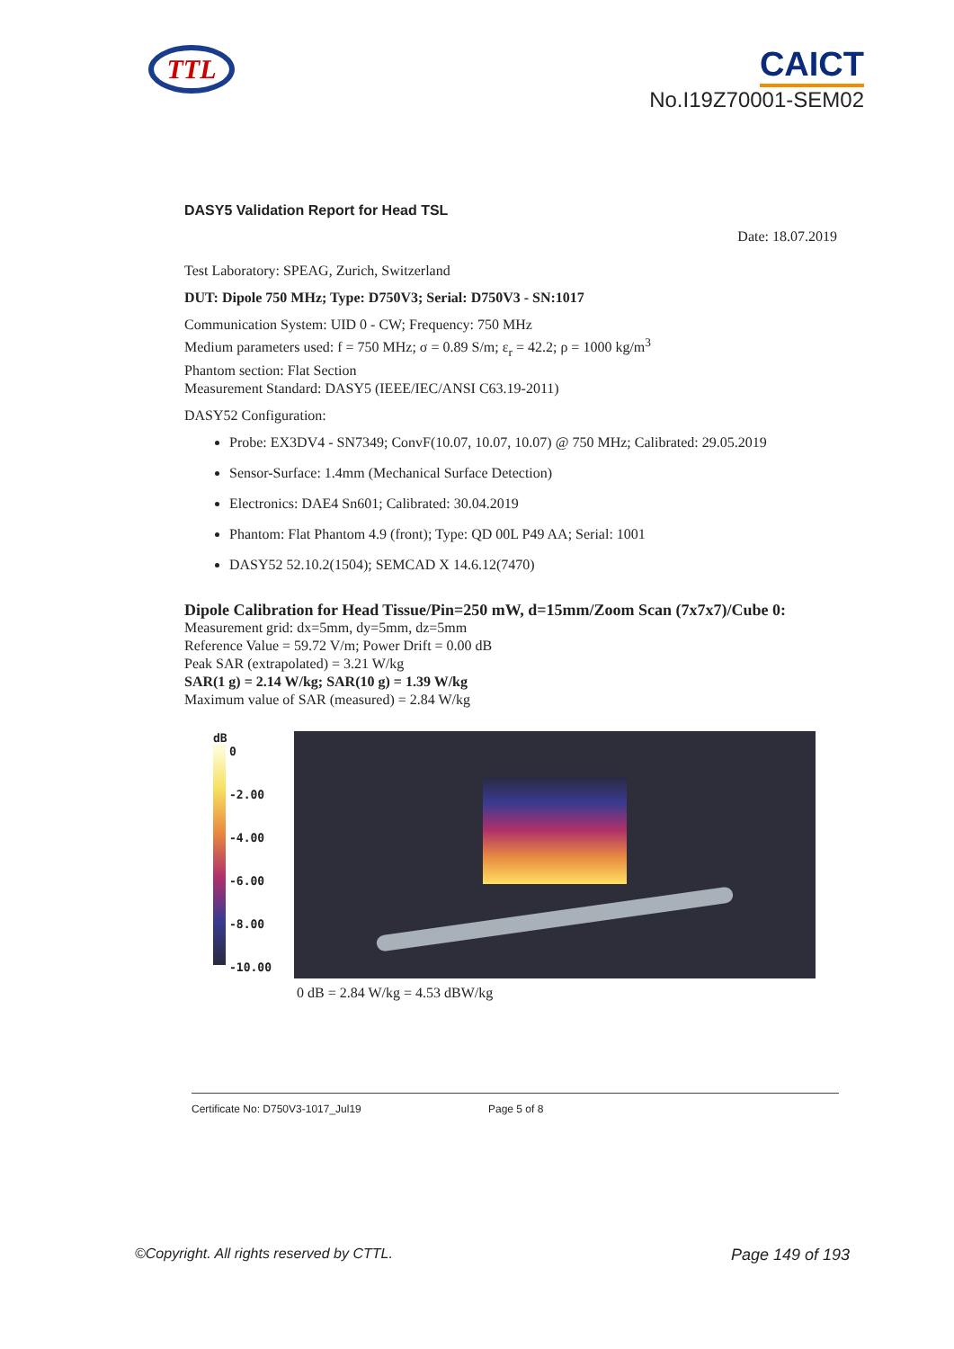TTL
CAICT
No.I19Z70001-SEM02
DASY5 Validation Report for Head TSL
Date: 18.07.2019
Test Laboratory: SPEAG, Zurich, Switzerland
DUT: Dipole 750 MHz; Type: D750V3; Serial: D750V3 - SN:1017
Communication System: UID 0 - CW; Frequency: 750 MHz
Medium parameters used: f = 750 MHz; σ = 0.89 S/m; ε<sub>r</sub> = 42.2; ρ = 1000 kg/m<sup>3</sup>
Phantom section: Flat Section
Measurement Standard: DASY5 (IEEE/IEC/ANSI C63.19-2011)
DASY52 Configuration:
Probe: EX3DV4 - SN7349; ConvF(10.07, 10.07, 10.07) @ 750 MHz; Calibrated: 29.05.2019
Sensor-Surface: 1.4mm (Mechanical Surface Detection)
Electronics: DAE4 Sn601; Calibrated: 30.04.2019
Phantom: Flat Phantom 4.9 (front); Type: QD 00L P49 AA; Serial: 1001
DASY52 52.10.2(1504); SEMCAD X 14.6.12(7470)
Dipole Calibration for Head Tissue/Pin=250 mW, d=15mm/Zoom Scan (7x7x7)/Cube 0:
Measurement grid: dx=5mm, dy=5mm, dz=5mm
Reference Value = 59.72 V/m; Power Drift = 0.00 dB
Peak SAR (extrapolated) = 3.21 W/kg
SAR(1 g) = 2.14 W/kg; SAR(10 g) = 1.39 W/kg
Maximum value of SAR (measured) = 2.84 W/kg
dB
0
-2.00
-4.00
-6.00
-8.00
-10.00
0 dB = 2.84 W/kg = 4.53 dBW/kg
Certificate No: D750V3-1017_Jul19 Page 5 of 8
©Copyright. All rights reserved by CTTL. Page 149 of 193